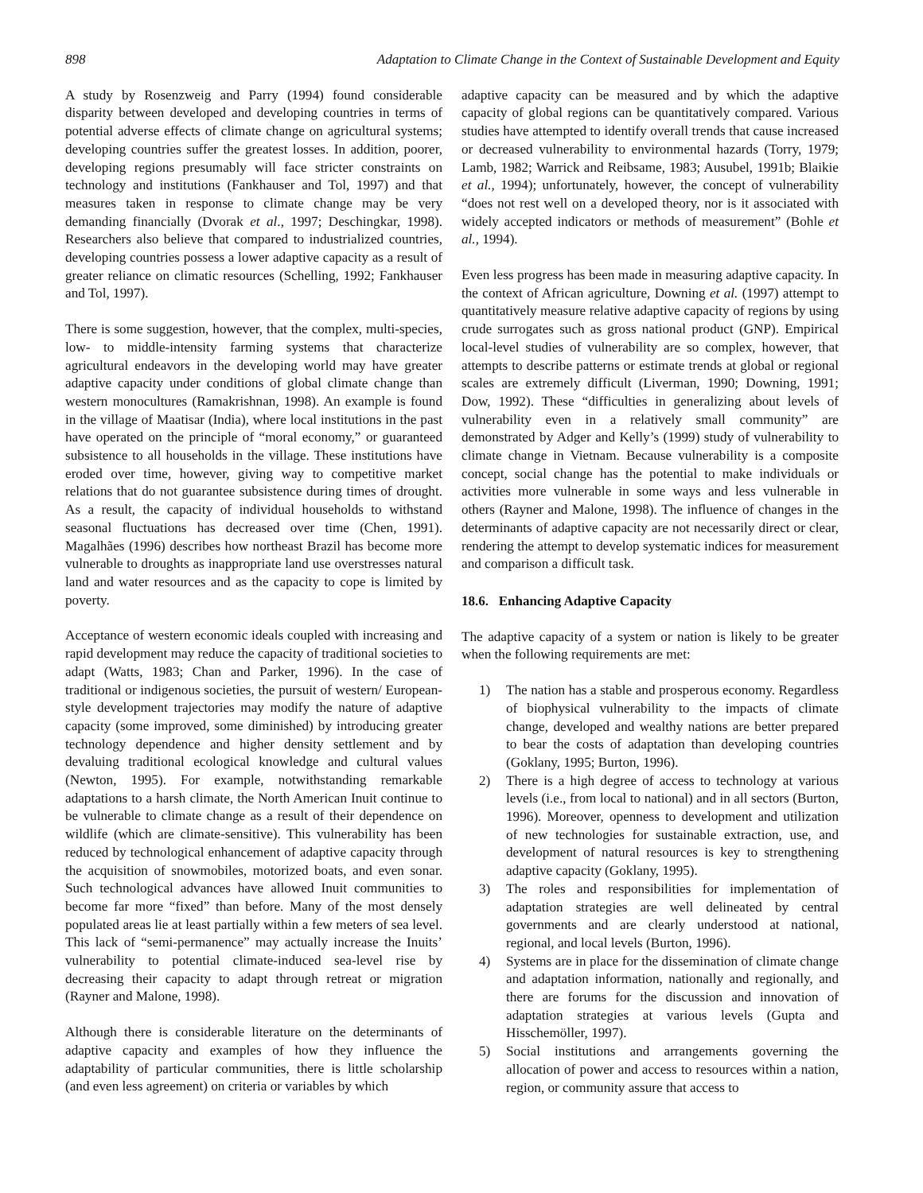898 Adaptation to Climate Change in the Context of Sustainable Development and Equity
A study by Rosenzweig and Parry (1994) found considerable disparity between developed and developing countries in terms of potential adverse effects of climate change on agricultural systems; developing countries suffer the greatest losses. In addition, poorer, developing regions presumably will face stricter constraints on technology and institutions (Fankhauser and Tol, 1997) and that measures taken in response to climate change may be very demanding financially (Dvorak et al., 1997; Deschingkar, 1998). Researchers also believe that compared to industrialized countries, developing countries possess a lower adaptive capacity as a result of greater reliance on climatic resources (Schelling, 1992; Fankhauser and Tol, 1997).
There is some suggestion, however, that the complex, multi-species, low- to middle-intensity farming systems that characterize agricultural endeavors in the developing world may have greater adaptive capacity under conditions of global climate change than western monocultures (Ramakrishnan, 1998). An example is found in the village of Maatisar (India), where local institutions in the past have operated on the principle of “moral economy,” or guaranteed subsistence to all households in the village. These institutions have eroded over time, however, giving way to competitive market relations that do not guarantee subsistence during times of drought. As a result, the capacity of individual households to withstand seasonal fluctuations has decreased over time (Chen, 1991). Magalhães (1996) describes how northeast Brazil has become more vulnerable to droughts as inappropriate land use overstresses natural land and water resources and as the capacity to cope is limited by poverty.
Acceptance of western economic ideals coupled with increasing and rapid development may reduce the capacity of traditional societies to adapt (Watts, 1983; Chan and Parker, 1996). In the case of traditional or indigenous societies, the pursuit of western/ European-style development trajectories may modify the nature of adaptive capacity (some improved, some diminished) by introducing greater technology dependence and higher density settlement and by devaluing traditional ecological knowledge and cultural values (Newton, 1995). For example, notwithstanding remarkable adaptations to a harsh climate, the North American Inuit continue to be vulnerable to climate change as a result of their dependence on wildlife (which are climate-sensitive). This vulnerability has been reduced by technological enhancement of adaptive capacity through the acquisition of snowmobiles, motorized boats, and even sonar. Such technological advances have allowed Inuit communities to become far more “fixed” than before. Many of the most densely populated areas lie at least partially within a few meters of sea level. This lack of “semi-permanence” may actually increase the Inuits’ vulnerability to potential climate-induced sea-level rise by decreasing their capacity to adapt through retreat or migration (Rayner and Malone, 1998).
Although there is considerable literature on the determinants of adaptive capacity and examples of how they influence the adaptability of particular communities, there is little scholarship (and even less agreement) on criteria or variables by which
adaptive capacity can be measured and by which the adaptive capacity of global regions can be quantitatively compared. Various studies have attempted to identify overall trends that cause increased or decreased vulnerability to environmental hazards (Torry, 1979; Lamb, 1982; Warrick and Reibsame, 1983; Ausubel, 1991b; Blaikie et al., 1994); unfortunately, however, the concept of vulnerability “does not rest well on a developed theory, nor is it associated with widely accepted indicators or methods of measurement” (Bohle et al., 1994).
Even less progress has been made in measuring adaptive capacity. In the context of African agriculture, Downing et al. (1997) attempt to quantitatively measure relative adaptive capacity of regions by using crude surrogates such as gross national product (GNP). Empirical local-level studies of vulnerability are so complex, however, that attempts to describe patterns or estimate trends at global or regional scales are extremely difficult (Liverman, 1990; Downing, 1991; Dow, 1992). These “difficulties in generalizing about levels of vulnerability even in a relatively small community” are demonstrated by Adger and Kelly’s (1999) study of vulnerability to climate change in Vietnam. Because vulnerability is a composite concept, social change has the potential to make individuals or activities more vulnerable in some ways and less vulnerable in others (Rayner and Malone, 1998). The influence of changes in the determinants of adaptive capacity are not necessarily direct or clear, rendering the attempt to develop systematic indices for measurement and comparison a difficult task.
18.6. Enhancing Adaptive Capacity
The adaptive capacity of a system or nation is likely to be greater when the following requirements are met:
1) The nation has a stable and prosperous economy. Regardless of biophysical vulnerability to the impacts of climate change, developed and wealthy nations are better prepared to bear the costs of adaptation than developing countries (Goklany, 1995; Burton, 1996).
2) There is a high degree of access to technology at various levels (i.e., from local to national) and in all sectors (Burton, 1996). Moreover, openness to development and utilization of new technologies for sustainable extraction, use, and development of natural resources is key to strengthening adaptive capacity (Goklany, 1995).
3) The roles and responsibilities for implementation of adaptation strategies are well delineated by central governments and are clearly understood at national, regional, and local levels (Burton, 1996).
4) Systems are in place for the dissemination of climate change and adaptation information, nationally and regionally, and there are forums for the discussion and innovation of adaptation strategies at various levels (Gupta and Hisschemöller, 1997).
5) Social institutions and arrangements governing the allocation of power and access to resources within a nation, region, or community assure that access to